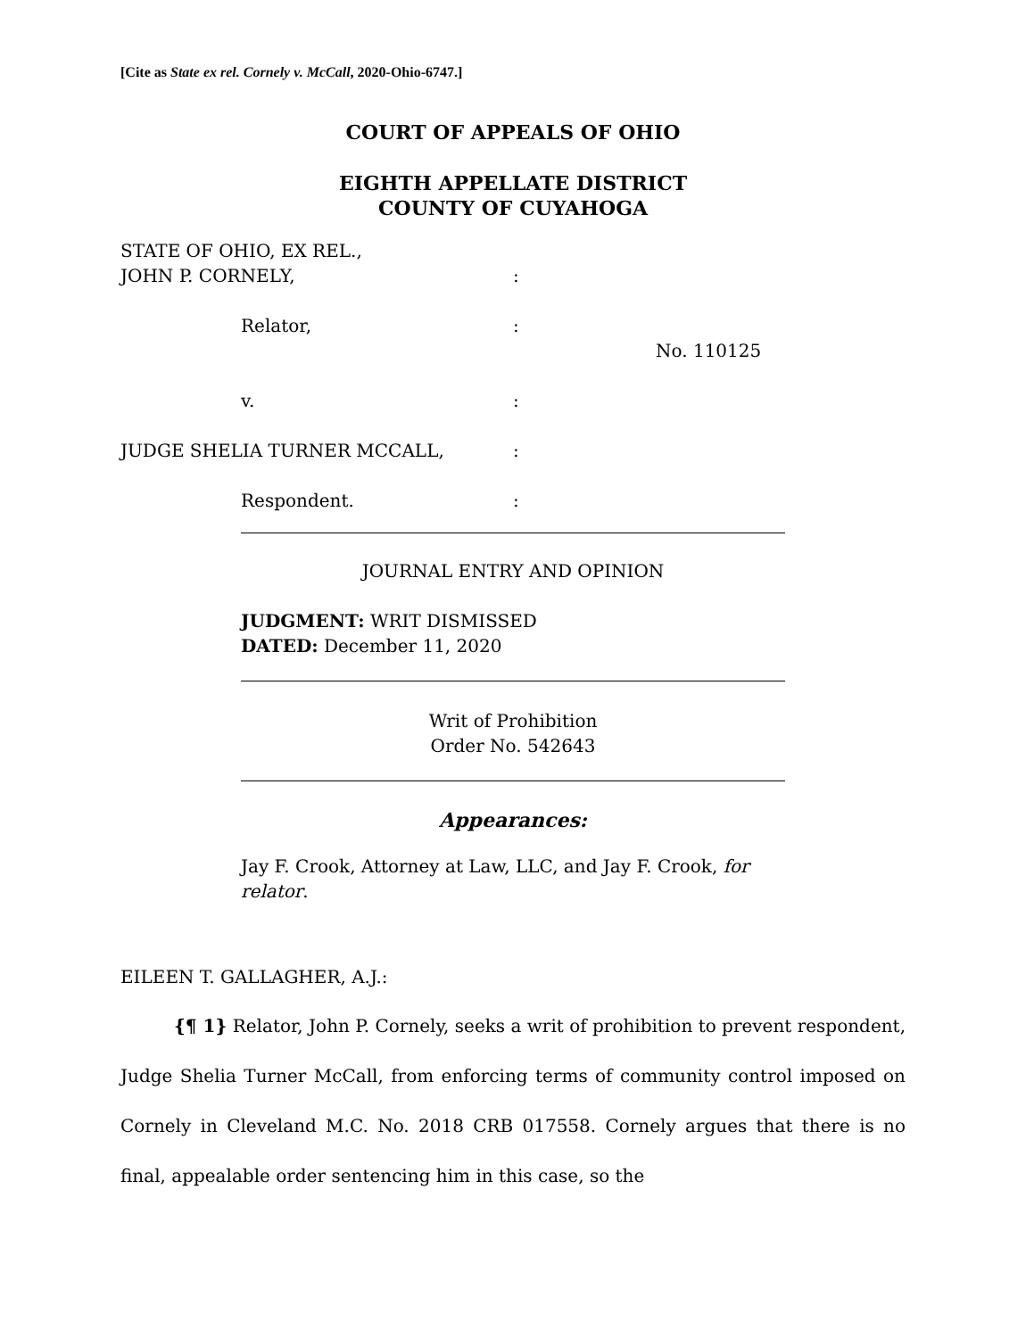[Cite as State ex rel. Cornely v. McCall, 2020-Ohio-6747.]
COURT OF APPEALS OF OHIO
EIGHTH APPELLATE DISTRICT
COUNTY OF CUYAHOGA
STATE OF OHIO, EX REL.,
JOHN P. CORNELY,
:
Relator,
:
No. 110125
v.
:
JUDGE SHELIA TURNER MCCALL,
:
Respondent.
:
JOURNAL ENTRY AND OPINION
JUDGMENT: WRIT DISMISSED
DATED: December 11, 2020
Writ of Prohibition
Order No. 542643
Appearances:
Jay F. Crook, Attorney at Law, LLC, and Jay F. Crook, for relator.
EILEEN T. GALLAGHER, A.J.:
{¶ 1} Relator, John P. Cornely, seeks a writ of prohibition to prevent respondent, Judge Shelia Turner McCall, from enforcing terms of community control imposed on Cornely in Cleveland M.C. No. 2018 CRB 017558. Cornely argues that there is no final, appealable order sentencing him in this case, so the